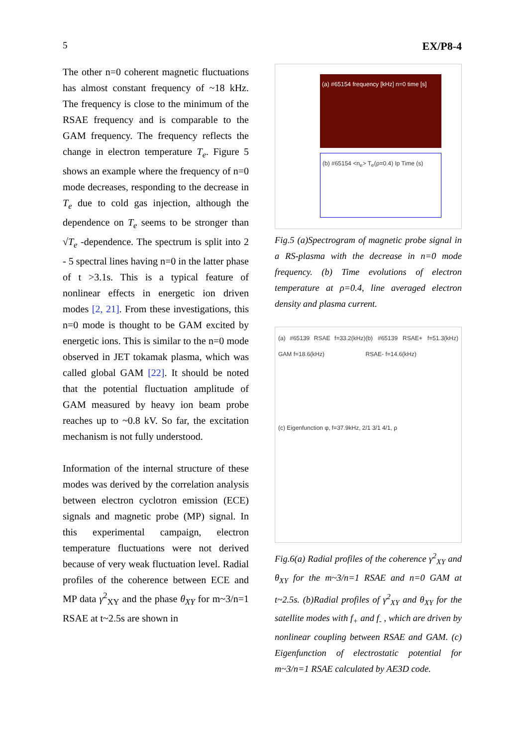5 EX/P8-4
The other n=0 coherent magnetic fluctuations has almost constant frequency of ~18 kHz. The frequency is close to the minimum of the RSAE frequency and is comparable to the GAM frequency. The frequency reflects the change in electron temperature T<sub>e</sub>. Figure 5 shows an example where the frequency of n=0 mode decreases, responding to the decrease in T<sub>e</sub> due to cold gas injection, although the dependence on T<sub>e</sub> seems to be stronger than √T<sub>e</sub> -dependence. The spectrum is split into 2 - 5 spectral lines having n=0 in the latter phase of t >3.1s. This is a typical feature of nonlinear effects in energetic ion driven modes [2, 21]. From these investigations, this n=0 mode is thought to be GAM excited by energetic ions. This is similar to the n=0 mode observed in JET tokamak plasma, which was called global GAM [22]. It should be noted that the potential fluctuation amplitude of GAM measured by heavy ion beam probe reaches up to ~0.8 kV. So far, the excitation mechanism is not fully understood.
Information of the internal structure of these modes was derived by the correlation analysis between electron cyclotron emission (ECE) signals and magnetic probe (MP) signal. In this experimental campaign, electron temperature fluctuations were not derived because of very weak fluctuation level. Radial profiles of the coherence between ECE and MP data γ<sup>2</sup><sub>XY</sub> and the phase θ<sub>XY</sub> for m~3/n=1 RSAE at t~2.5s are shown in
(a) #65154 frequency [kHz] n=0 time [s]
(b) #65154 <n<sub>e</sub>> T<sub>e</sub>(ρ=0.4) Ip Time (s)
Fig.5 (a)Spectrogram of magnetic probe signal in a RS-plasma with the decrease in n=0 mode frequency. (b) Time evolutions of electron temperature at ρ=0.4, line averaged electron density and plasma current.
(a) #65139 RSAE f=33.2(kHz) GAM f=18.6(kHz) (b) #65139 RSAE+ f=51.3(kHz) RSAE- f=14.6(kHz)
(c) Eigenfunction φ, f=37.9kHz, 2/1 3/1 4/1, ρ
Fig.6(a) Radial profiles of the coherence γ<sup>2</sup><sub>XY</sub> and θ<sub>XY</sub> for the m~3/n=1 RSAE and n=0 GAM at t~2.5s. (b)Radial profiles of γ<sup>2</sup><sub>XY</sub> and θ<sub>XY</sub> for the satellite modes with f<sub>+</sub> and f<sub>-</sub> , which are driven by nonlinear coupling between RSAE and GAM. (c) Eigenfunction of electrostatic potential for m~3/n=1 RSAE calculated by AE3D code.